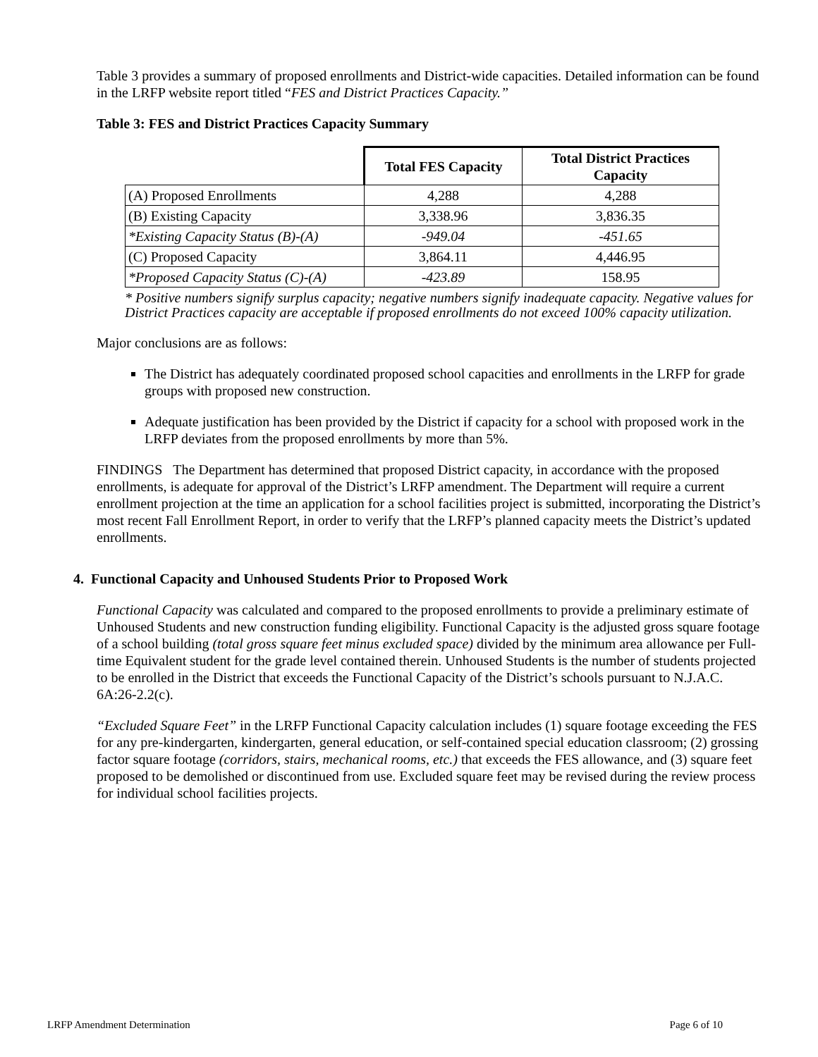Table 3 provides a summary of proposed enrollments and District-wide capacities. Detailed information can be found in the LRFP website report titled “FES and District Practices Capacity.”
Table 3: FES and District Practices Capacity Summary
| | Total FES Capacity | Total District Practices Capacity |
| (A) Proposed Enrollments | 4,288 | 4,288 |
| (B) Existing Capacity | 3,338.96 | 3,836.35 |
| *Existing Capacity Status (B)-(A) | -949.04 | -451.65 |
| (C) Proposed Capacity | 3,864.11 | 4,446.95 |
| *Proposed Capacity Status (C)-(A) | -423.89 | 158.95 |
* Positive numbers signify surplus capacity; negative numbers signify inadequate capacity. Negative values for District Practices capacity are acceptable if proposed enrollments do not exceed 100% capacity utilization.
Major conclusions are as follows:
The District has adequately coordinated proposed school capacities and enrollments in the LRFP for grade groups with proposed new construction.
Adequate justification has been provided by the District if capacity for a school with proposed work in the LRFP deviates from the proposed enrollments by more than 5%.
FINDINGS The Department has determined that proposed District capacity, in accordance with the proposed enrollments, is adequate for approval of the District’s LRFP amendment. The Department will require a current enrollment projection at the time an application for a school facilities project is submitted, incorporating the District’s most recent Fall Enrollment Report, in order to verify that the LRFP’s planned capacity meets the District’s updated enrollments.
4. Functional Capacity and Unhoused Students Prior to Proposed Work
Functional Capacity was calculated and compared to the proposed enrollments to provide a preliminary estimate of Unhoused Students and new construction funding eligibility. Functional Capacity is the adjusted gross square footage of a school building (total gross square feet minus excluded space) divided by the minimum area allowance per Full-time Equivalent student for the grade level contained therein. Unhoused Students is the number of students projected to be enrolled in the District that exceeds the Functional Capacity of the District’s schools pursuant to N.J.A.C. 6A:26-2.2(c).
“Excluded Square Feet” in the LRFP Functional Capacity calculation includes (1) square footage exceeding the FES for any pre-kindergarten, kindergarten, general education, or self-contained special education classroom; (2) grossing factor square footage (corridors, stairs, mechanical rooms, etc.) that exceeds the FES allowance, and (3) square feet proposed to be demolished or discontinued from use. Excluded square feet may be revised during the review process for individual school facilities projects.
LRFP Amendment Determination Page 6 of 10